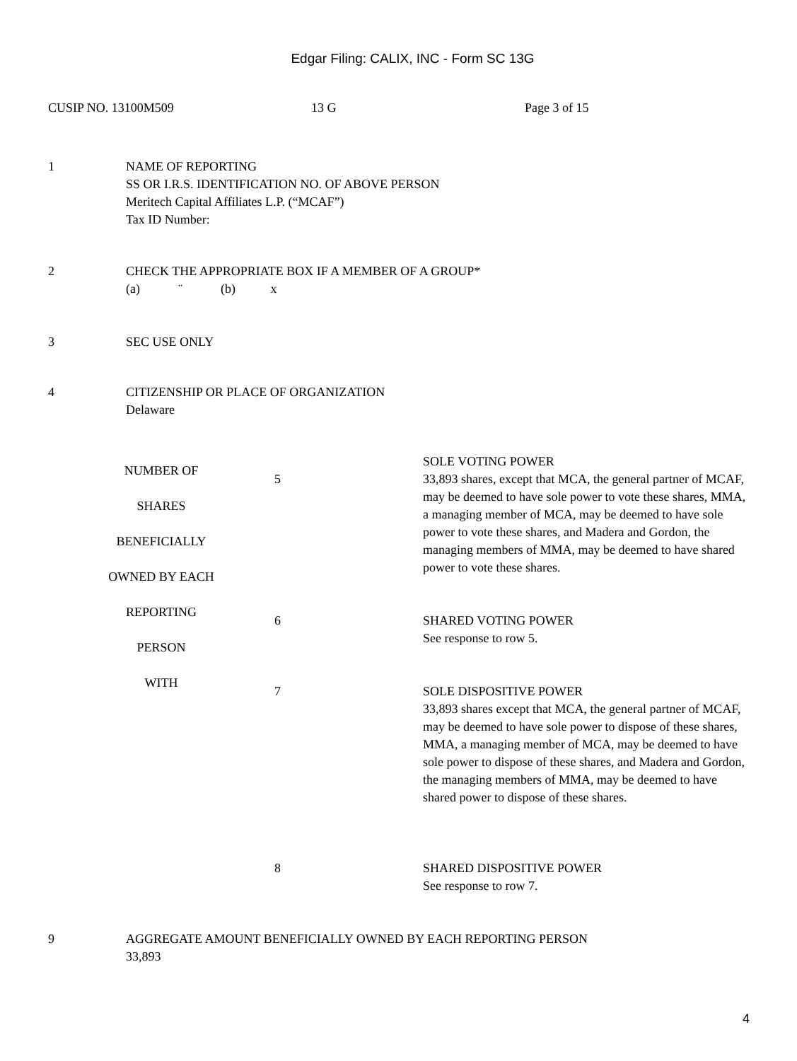Edgar Filing: CALIX, INC - Form SC 13G
CUSIP NO. 13100M509 13 G Page 3 of 15
1 NAME OF REPORTING
SS OR I.R.S. IDENTIFICATION NO. OF ABOVE PERSON
Meritech Capital Affiliates L.P. (“MCAF”)
Tax ID Number:
2 CHECK THE APPROPRIATE BOX IF A MEMBER OF A GROUP*
(a) ¨ (b) x
3 SEC USE ONLY
4 CITIZENSHIP OR PLACE OF ORGANIZATION
Delaware
| NUMBER OF SHARES BENEFICIALLY OWNED BY EACH REPORTING PERSON WITH | 5 | SOLE VOTING POWER 33,893 shares, except that MCA, the general partner of MCAF, may be deemed to have sole power to vote these shares, MMA, a managing member of MCA, may be deemed to have sole power to vote these shares, and Madera and Gordon, the managing members of MMA, may be deemed to have shared power to vote these shares. |
| | 6 | SHARED VOTING POWER See response to row 5. |
| | 7 | SOLE DISPOSITIVE POWER 33,893 shares except that MCA, the general partner of MCAF, may be deemed to have sole power to dispose of these shares, MMA, a managing member of MCA, may be deemed to have sole power to dispose of these shares, and Madera and Gordon, the managing members of MMA, may be deemed to have shared power to dispose of these shares. |
| | 8 | SHARED DISPOSITIVE POWER See response to row 7. |
9 AGGREGATE AMOUNT BENEFICIALLY OWNED BY EACH REPORTING PERSON
33,893
4